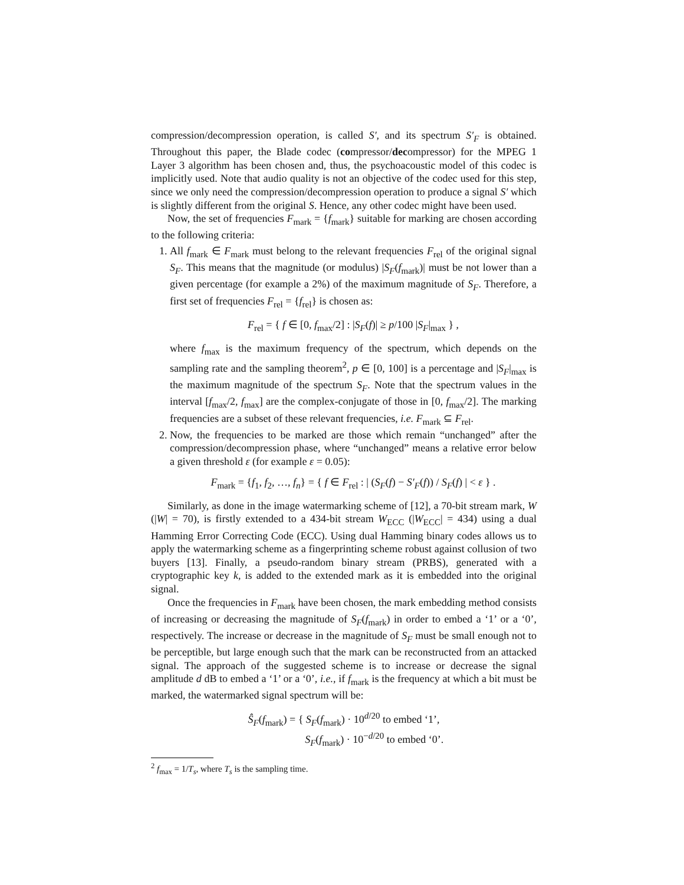compression/decompression operation, is called S′, and its spectrum S′<sub>F</sub> is obtained. Throughout this paper, the Blade codec (compressor/decompressor) for the MPEG 1 Layer 3 algorithm has been chosen and, thus, the psychoacoustic model of this codec is implicitly used. Note that audio quality is not an objective of the codec used for this step, since we only need the compression/decompression operation to produce a signal S′ which is slightly different from the original S. Hence, any other codec might have been used.
Now, the set of frequencies F<sub>mark</sub> = {f<sub>mark</sub>} suitable for marking are chosen according to the following criteria:
1. All f<sub>mark</sub> ∈ F<sub>mark</sub> must belong to the relevant frequencies F<sub>rel</sub> of the original signal S<sub>F</sub>. This means that the magnitude (or modulus) |S<sub>F</sub>(f<sub>mark</sub>)| must be not lower than a given percentage (for example a 2%) of the maximum magnitude of S<sub>F</sub>. Therefore, a first set of frequencies F<sub>rel</sub> = {f<sub>rel</sub>} is chosen as:
F<sub>rel</sub> = { f ∈ [0, f<sub>max</sub>/2] : |S<sub>F</sub>(f)| ≥ p/100 |S<sub>F</sub>|<sub>max</sub> } ,
where f<sub>max</sub> is the maximum frequency of the spectrum, which depends on the sampling rate and the sampling theorem<sup>2</sup>, p ∈ [0, 100] is a percentage and |S<sub>F</sub>|<sub>max</sub> is the maximum magnitude of the spectrum S<sub>F</sub>. Note that the spectrum values in the interval [f<sub>max</sub>/2, f<sub>max</sub>] are the complex-conjugate of those in [0, f<sub>max</sub>/2]. The marking frequencies are a subset of these relevant frequencies, i.e. F<sub>mark</sub> ⊆ F<sub>rel</sub>.
2. Now, the frequencies to be marked are those which remain “unchanged” after the compression/decompression phase, where “unchanged” means a relative error below a given threshold ε (for example ε = 0.05):
F<sub>mark</sub> = {f<sub>1</sub>, f<sub>2</sub>, …, f<sub>n</sub>} = { f ∈ F<sub>rel</sub> : | (S<sub>F</sub>(f) − S′<sub>F</sub>(f)) / S<sub>F</sub>(f) | < ε } .
Similarly, as done in the image watermarking scheme of [12], a 70-bit stream mark, W (|W| = 70), is firstly extended to a 434-bit stream W<sub>ECC</sub> (|W<sub>ECC</sub>| = 434) using a dual Hamming Error Correcting Code (ECC). Using dual Hamming binary codes allows us to apply the watermarking scheme as a fingerprinting scheme robust against collusion of two buyers [13]. Finally, a pseudo-random binary stream (PRBS), generated with a cryptographic key k, is added to the extended mark as it is embedded into the original signal.
Once the frequencies in F<sub>mark</sub> have been chosen, the mark embedding method consists of increasing or decreasing the magnitude of S<sub>F</sub>(f<sub>mark</sub>) in order to embed a ‘1’ or a ‘0’, respectively. The increase or decrease in the magnitude of S<sub>F</sub> must be small enough not to be perceptible, but large enough such that the mark can be reconstructed from an attacked signal. The approach of the suggested scheme is to increase or decrease the signal amplitude d dB to embed a ‘1’ or a ‘0’, i.e., if f<sub>mark</sub> is the frequency at which a bit must be marked, the watermarked signal spectrum will be:
Ŝ<sub>F</sub>(f<sub>mark</sub>) = { S<sub>F</sub>(f<sub>mark</sub>) · 10<sup>d/20</sup> to embed ‘1’,
S<sub>F</sub>(f<sub>mark</sub>) · 10<sup>−d/20</sup> to embed ‘0’.
<sup>2</sup> f<sub>max</sub> = 1/T<sub>s</sub>, where T<sub>s</sub> is the sampling time.